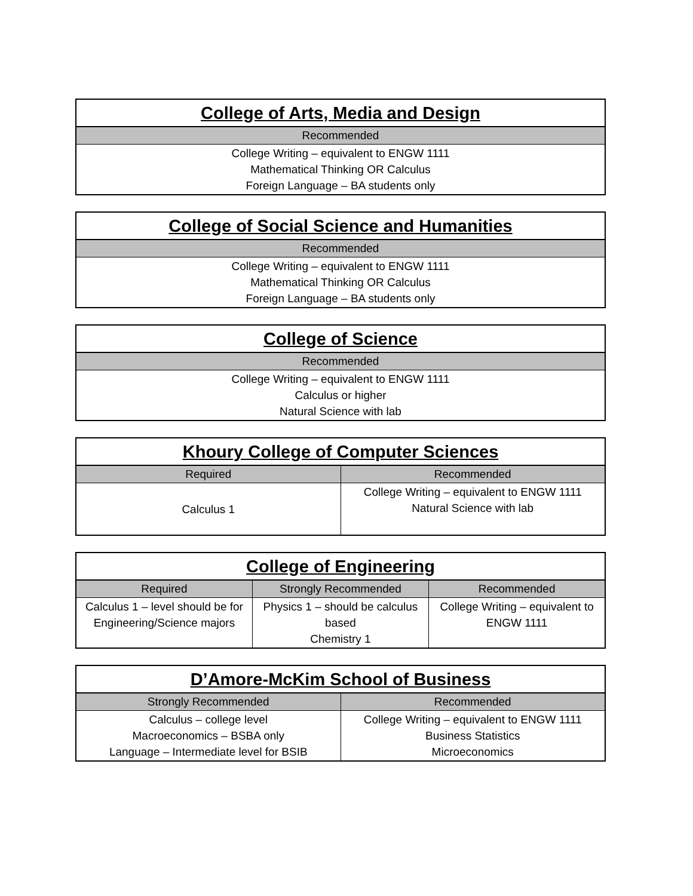| College of Arts, Media and Design |
| --- |
| Recommended |
| College Writing – equivalent to ENGW 1111 Mathematical Thinking OR Calculus Foreign Language – BA students only |
| College of Social Science and Humanities |
| --- |
| Recommended |
| College Writing – equivalent to ENGW 1111 Mathematical Thinking OR Calculus Foreign Language – BA students only |
| College of Science |
| --- |
| Recommended |
| College Writing – equivalent to ENGW 1111 Calculus or higher Natural Science with lab |
| Khoury College of Computer Sciences | |
| --- | --- |
| Required | Recommended |
| Calculus 1 | College Writing – equivalent to ENGW 1111 Natural Science with lab |
| College of Engineering | | |
| --- | --- | --- |
| Required | Strongly Recommended | Recommended |
| Calculus 1 – level should be for Engineering/Science majors | Physics 1 – should be calculus based Chemistry 1 | College Writing – equivalent to ENGW 1111 |
| D’Amore-McKim School of Business | |
| --- | --- |
| Strongly Recommended | Recommended |
| Calculus – college level Macroeconomics – BSBA only Language – Intermediate level for BSIB | College Writing – equivalent to ENGW 1111 Business Statistics Microeconomics |